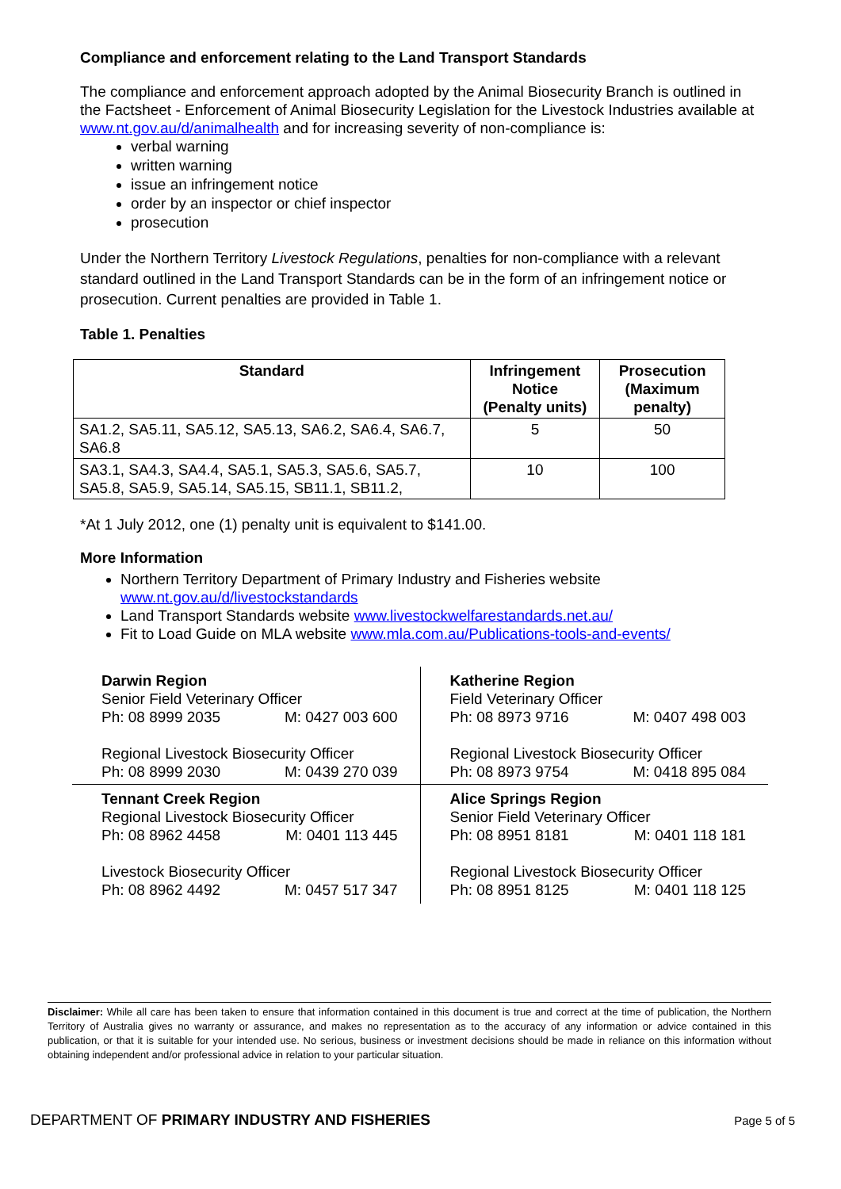Compliance and enforcement relating to the Land Transport Standards
The compliance and enforcement approach adopted by the Animal Biosecurity Branch is outlined in the Factsheet - Enforcement of Animal Biosecurity Legislation for the Livestock Industries available at www.nt.gov.au/d/animalhealth and for increasing severity of non-compliance is:
verbal warning
written warning
issue an infringement notice
order by an inspector or chief inspector
prosecution
Under the Northern Territory Livestock Regulations, penalties for non-compliance with a relevant standard outlined in the Land Transport Standards can be in the form of an infringement notice or prosecution. Current penalties are provided in Table 1.
Table 1. Penalties
| Standard | Infringement Notice (Penalty units) | Prosecution (Maximum penalty) |
| --- | --- | --- |
| SA1.2, SA5.11, SA5.12, SA5.13, SA6.2, SA6.4, SA6.7, SA6.8 | 5 | 50 |
| SA3.1, SA4.3, SA4.4, SA5.1, SA5.3, SA5.6, SA5.7, SA5.8, SA5.9, SA5.14, SA5.15, SB11.1, SB11.2, | 10 | 100 |
*At 1 July 2012, one (1) penalty unit is equivalent to $141.00.
More Information
Northern Territory Department of Primary Industry and Fisheries website www.nt.gov.au/d/livestockstandards
Land Transport Standards website www.livestockwelfarestandards.net.au/
Fit to Load Guide on MLA website www.mla.com.au/Publications-tools-and-events/
| Darwin Region Senior Field Veterinary Officer Ph: 08 8999 2035 M: 0427 003 600 Regional Livestock Biosecurity Officer Ph: 08 8999 2030 M: 0439 270 039 | Katherine Region Field Veterinary Officer Ph: 08 8973 9716 M: 0407 498 003 Regional Livestock Biosecurity Officer Ph: 08 8973 9754 M: 0418 895 084 |
| Tennant Creek Region Regional Livestock Biosecurity Officer Ph: 08 8962 4458 M: 0401 113 445 Livestock Biosecurity Officer Ph: 08 8962 4492 M: 0457 517 347 | Alice Springs Region Senior Field Veterinary Officer Ph: 08 8951 8181 M: 0401 118 181 Regional Livestock Biosecurity Officer Ph: 08 8951 8125 M: 0401 118 125 |
Disclaimer: While all care has been taken to ensure that information contained in this document is true and correct at the time of publication, the Northern Territory of Australia gives no warranty or assurance, and makes no representation as to the accuracy of any information or advice contained in this publication, or that it is suitable for your intended use. No serious, business or investment decisions should be made in reliance on this information without obtaining independent and/or professional advice in relation to your particular situation.
DEPARTMENT OF PRIMARY INDUSTRY AND FISHERIES Page 5 of 5